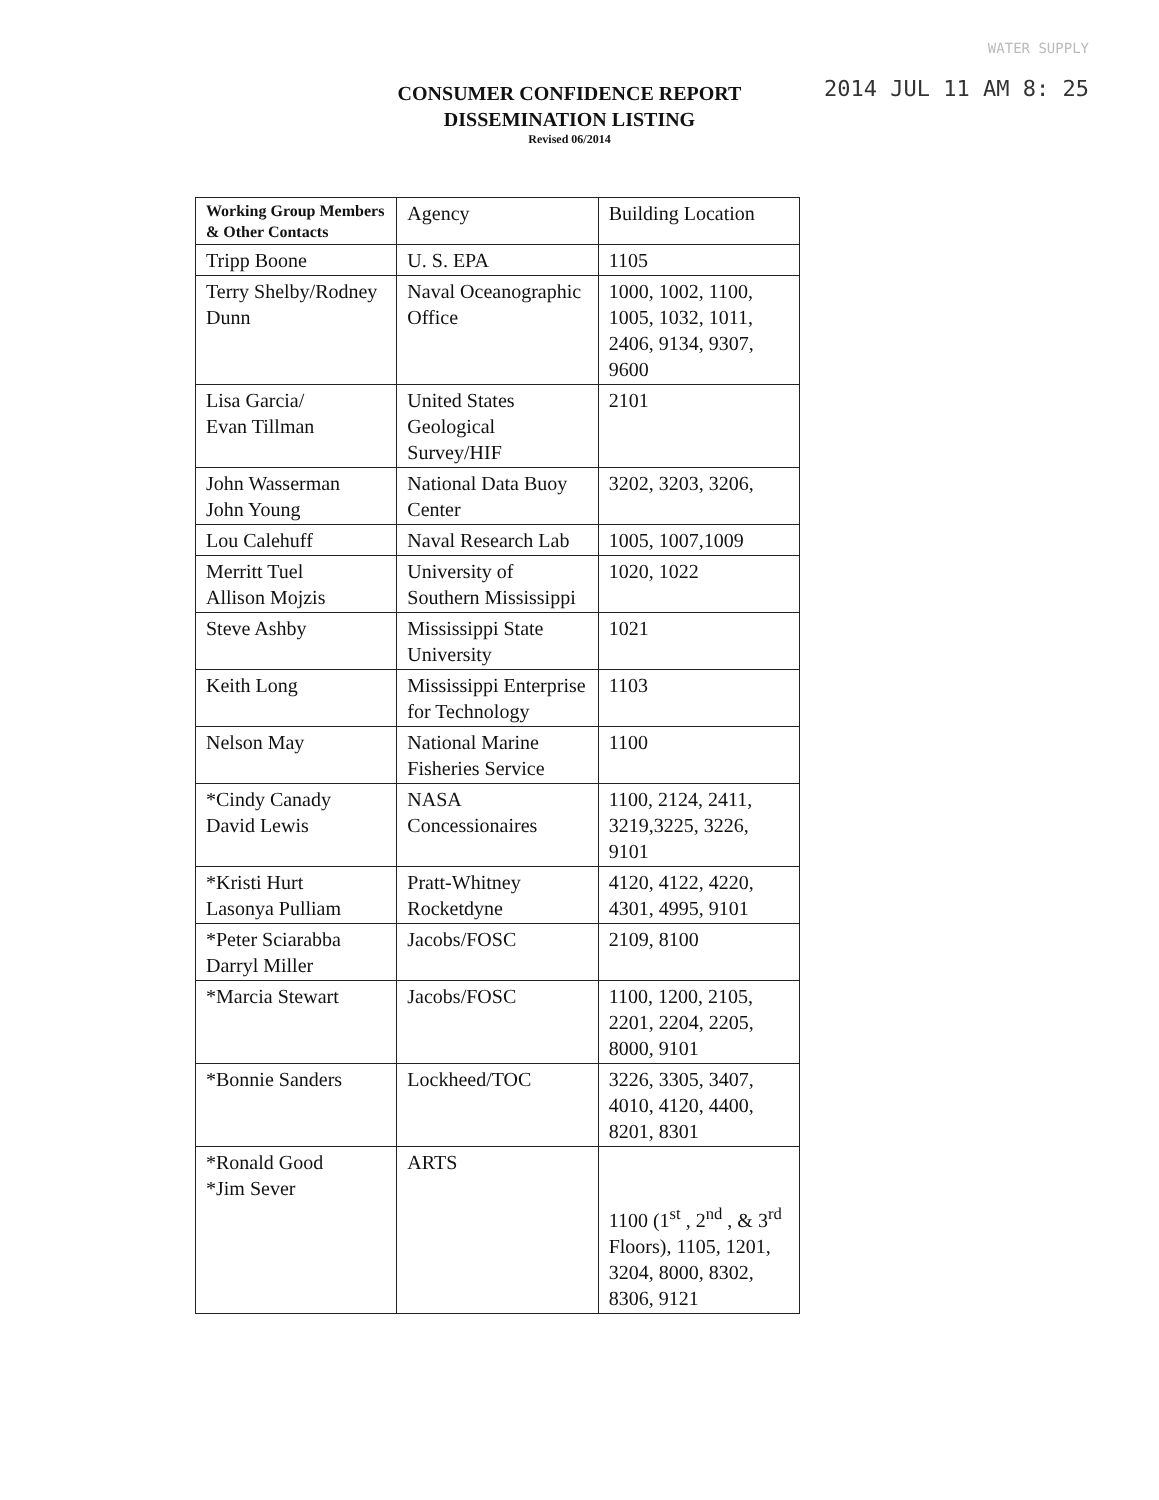WATER SUPPLY
2014 JUL 11 AM 8: 25
CONSUMER CONFIDENCE REPORT
DISSEMINATION LISTING
Revised 06/2014
| Working Group Members & Other Contacts | Agency | Building Location |
| --- | --- | --- |
| Tripp Boone | U. S. EPA | 1105 |
| Terry Shelby/Rodney Dunn | Naval Oceanographic Office | 1000, 1002, 1100, 1005, 1032, 1011, 2406, 9134, 9307, 9600 |
| Lisa Garcia/ Evan Tillman | United States Geological Survey/HIF | 2101 |
| John Wasserman John Young | National Data Buoy Center | 3202, 3203, 3206, |
| Lou Calehuff | Naval Research Lab | 1005, 1007,1009 |
| Merritt Tuel Allison Mojzis | University of Southern Mississippi | 1020, 1022 |
| Steve Ashby | Mississippi State University | 1021 |
| Keith Long | Mississippi Enterprise for Technology | 1103 |
| Nelson May | National Marine Fisheries Service | 1100 |
| *Cindy Canady David Lewis | NASA Concessionaires | 1100, 2124, 2411, 3219,3225, 3226, 9101 |
| *Kristi Hurt Lasonya Pulliam | Pratt-Whitney Rocketdyne | 4120, 4122, 4220, 4301, 4995, 9101 |
| *Peter Sciarabba Darryl Miller | Jacobs/FOSC | 2109, 8100 |
| *Marcia Stewart | Jacobs/FOSC | 1100, 1200, 2105, 2201, 2204, 2205, 8000, 9101 |
| *Bonnie Sanders | Lockheed/TOC | 3226, 3305, 3407, 4010, 4120, 4400, 8201, 8301 |
| *Ronald Good *Jim Sever | ARTS | 1100 (1<sup>st</sup> , 2<sup>nd</sup> , & 3<sup>rd</sup> Floors), 1105, 1201, 3204, 8000, 8302, 8306, 9121 |